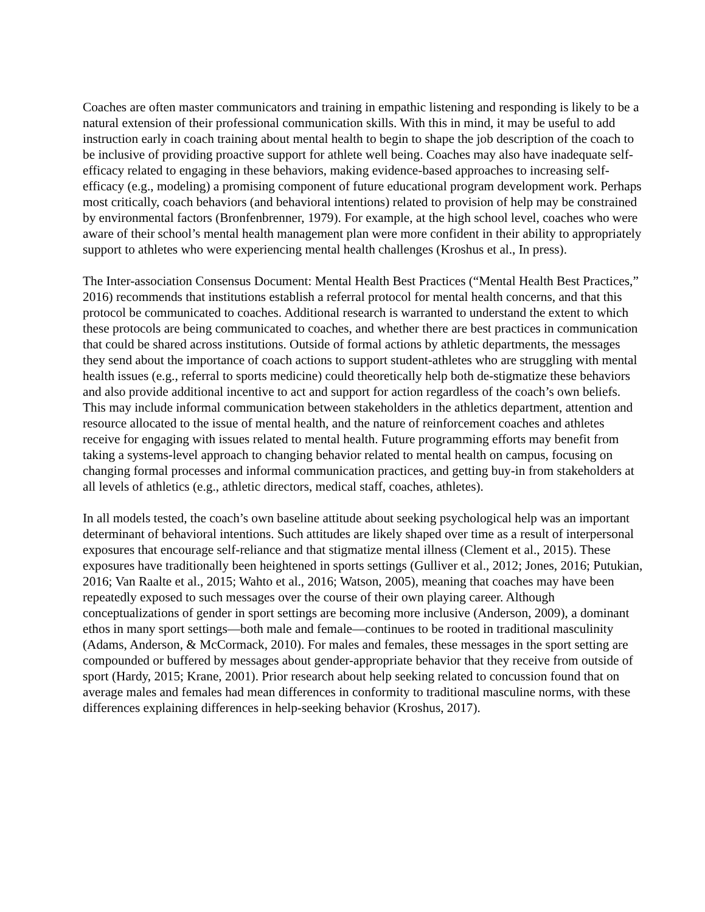Coaches are often master communicators and training in empathic listening and responding is likely to be a natural extension of their professional communication skills. With this in mind, it may be useful to add instruction early in coach training about mental health to begin to shape the job description of the coach to be inclusive of providing proactive support for athlete well being. Coaches may also have inadequate self-efficacy related to engaging in these behaviors, making evidence-based approaches to increasing self-efficacy (e.g., modeling) a promising component of future educational program development work. Perhaps most critically, coach behaviors (and behavioral intentions) related to provision of help may be constrained by environmental factors (Bronfenbrenner, 1979). For example, at the high school level, coaches who were aware of their school’s mental health management plan were more confident in their ability to appropriately support to athletes who were experiencing mental health challenges (Kroshus et al., In press).
The Inter-association Consensus Document: Mental Health Best Practices (“Mental Health Best Practices,” 2016) recommends that institutions establish a referral protocol for mental health concerns, and that this protocol be communicated to coaches. Additional research is warranted to understand the extent to which these protocols are being communicated to coaches, and whether there are best practices in communication that could be shared across institutions. Outside of formal actions by athletic departments, the messages they send about the importance of coach actions to support student-athletes who are struggling with mental health issues (e.g., referral to sports medicine) could theoretically help both de-stigmatize these behaviors and also provide additional incentive to act and support for action regardless of the coach’s own beliefs. This may include informal communication between stakeholders in the athletics department, attention and resource allocated to the issue of mental health, and the nature of reinforcement coaches and athletes receive for engaging with issues related to mental health. Future programming efforts may benefit from taking a systems-level approach to changing behavior related to mental health on campus, focusing on changing formal processes and informal communication practices, and getting buy-in from stakeholders at all levels of athletics (e.g., athletic directors, medical staff, coaches, athletes).
In all models tested, the coach’s own baseline attitude about seeking psychological help was an important determinant of behavioral intentions. Such attitudes are likely shaped over time as a result of interpersonal exposures that encourage self-reliance and that stigmatize mental illness (Clement et al., 2015). These exposures have traditionally been heightened in sports settings (Gulliver et al., 2012; Jones, 2016; Putukian, 2016; Van Raalte et al., 2015; Wahto et al., 2016; Watson, 2005), meaning that coaches may have been repeatedly exposed to such messages over the course of their own playing career. Although conceptualizations of gender in sport settings are becoming more inclusive (Anderson, 2009), a dominant ethos in many sport settings—both male and female—continues to be rooted in traditional masculinity (Adams, Anderson, & McCormack, 2010). For males and females, these messages in the sport setting are compounded or buffered by messages about gender-appropriate behavior that they receive from outside of sport (Hardy, 2015; Krane, 2001). Prior research about help seeking related to concussion found that on average males and females had mean differences in conformity to traditional masculine norms, with these differences explaining differences in help-seeking behavior (Kroshus, 2017).